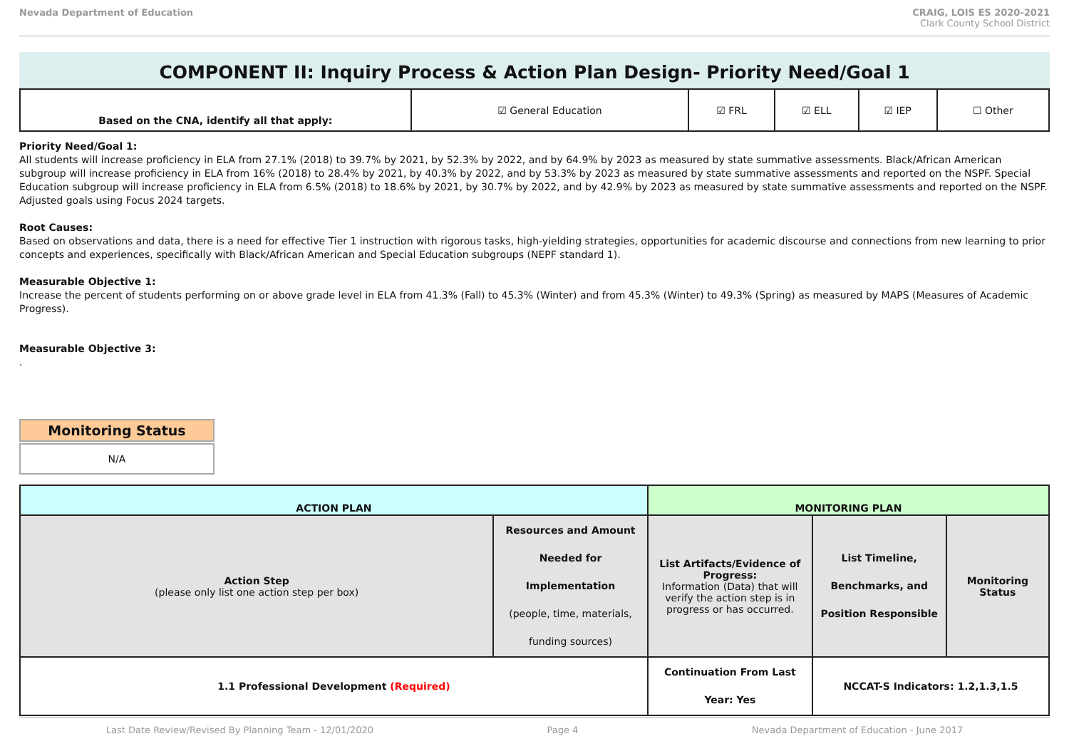Nevada Department of Education CRAIG, LOIS ES 2020-2021
Clark County School District
COMPONENT II: Inquiry Process & Action Plan Design- Priority Need/Goal 1
| Based on the CNA, identify all that apply: | ☑ General Education | ☑ FRL | ☑ ELL | ☑ IEP | ☐ Other |
Priority Need/Goal 1:
All students will increase proficiency in ELA from 27.1% (2018) to 39.7% by 2021, by 52.3% by 2022, and by 64.9% by 2023 as measured by state summative assessments. Black/African American subgroup will increase proficiency in ELA from 16% (2018) to 28.4% by 2021, by 40.3% by 2022, and by 53.3% by 2023 as measured by state summative assessments and reported on the NSPF. Special Education subgroup will increase proficiency in ELA from 6.5% (2018) to 18.6% by 2021, by 30.7% by 2022, and by 42.9% by 2023 as measured by state summative assessments and reported on the NSPF. Adjusted goals using Focus 2024 targets.
Root Causes:
Based on observations and data, there is a need for effective Tier 1 instruction with rigorous tasks, high-yielding strategies, opportunities for academic discourse and connections from new learning to prior concepts and experiences, specifically with Black/African American and Special Education subgroups (NEPF standard 1).
Measurable Objective 1:
Increase the percent of students performing on or above grade level in ELA from 41.3% (Fall) to 45.3% (Winter) and from 45.3% (Winter) to 49.3% (Spring) as measured by MAPS (Measures of Academic Progress).
Measurable Objective 3:
.
Monitoring Status
N/A
| ACTION PLAN | | MONITORING PLAN | | |
| --- | --- | --- | --- | --- |
| Action Step (please only list one action step per box) | Resources and Amount Needed for Implementation (people, time, materials, funding sources) | List Artifacts/Evidence of Progress: Information (Data) that will verify the action step is in progress or has occurred. | List Timeline, Benchmarks, and Position Responsible | Monitoring Status |
| 1.1 Professional Development (Required) | | Continuation From Last Year: Yes | NCCAT-S Indicators: 1.2,1.3,1.5 | |
Last Date Review/Revised By Planning Team - 12/01/2020 Page 4 Nevada Department of Education - June 2017